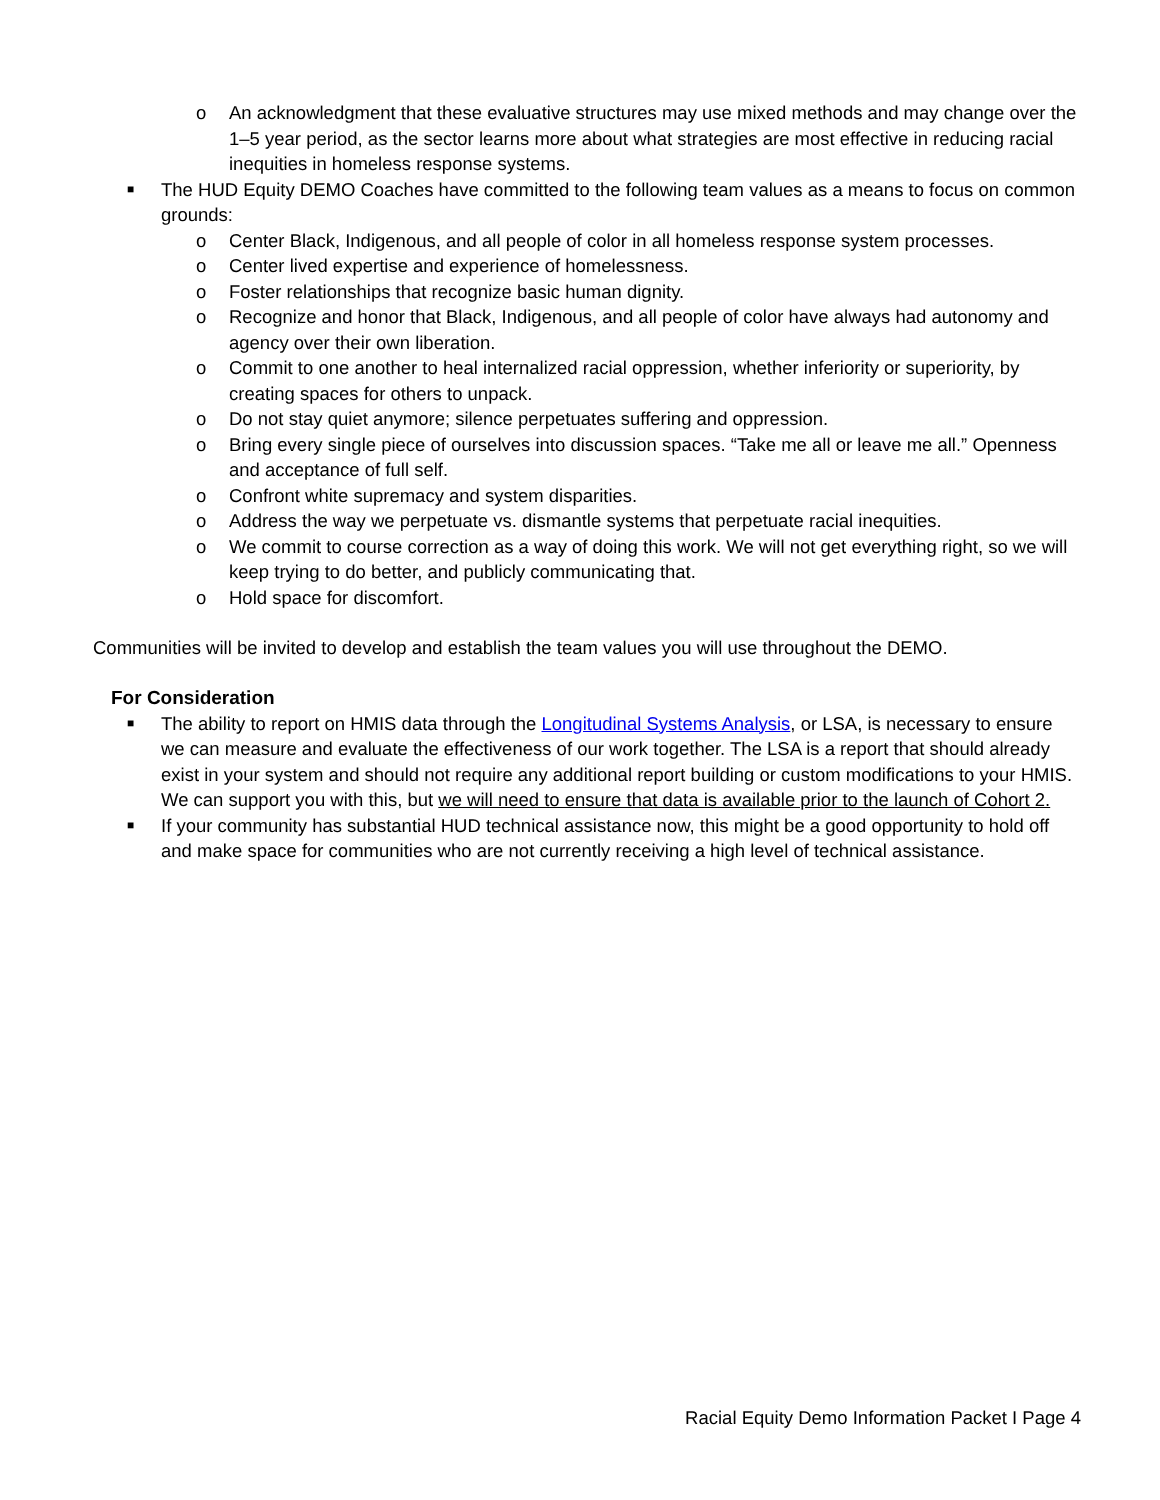o An acknowledgment that these evaluative structures may use mixed methods and may change over the 1–5 year period, as the sector learns more about what strategies are most effective in reducing racial inequities in homeless response systems.
■ The HUD Equity DEMO Coaches have committed to the following team values as a means to focus on common grounds:
o Center Black, Indigenous, and all people of color in all homeless response system processes.
o Center lived expertise and experience of homelessness.
o Foster relationships that recognize basic human dignity.
o Recognize and honor that Black, Indigenous, and all people of color have always had autonomy and agency over their own liberation.
o Commit to one another to heal internalized racial oppression, whether inferiority or superiority, by creating spaces for others to unpack.
o Do not stay quiet anymore; silence perpetuates suffering and oppression.
o Bring every single piece of ourselves into discussion spaces. “Take me all or leave me all.” Openness and acceptance of full self.
o Confront white supremacy and system disparities.
o Address the way we perpetuate vs. dismantle systems that perpetuate racial inequities.
o We commit to course correction as a way of doing this work. We will not get everything right, so we will keep trying to do better, and publicly communicating that.
o Hold space for discomfort.
Communities will be invited to develop and establish the team values you will use throughout the DEMO.
For Consideration
■ The ability to report on HMIS data through the Longitudinal Systems Analysis, or LSA, is necessary to ensure we can measure and evaluate the effectiveness of our work together. The LSA is a report that should already exist in your system and should not require any additional report building or custom modifications to your HMIS. We can support you with this, but we will need to ensure that data is available prior to the launch of Cohort 2.
■ If your community has substantial HUD technical assistance now, this might be a good opportunity to hold off and make space for communities who are not currently receiving a high level of technical assistance.
Racial Equity Demo Information Packet I Page 4